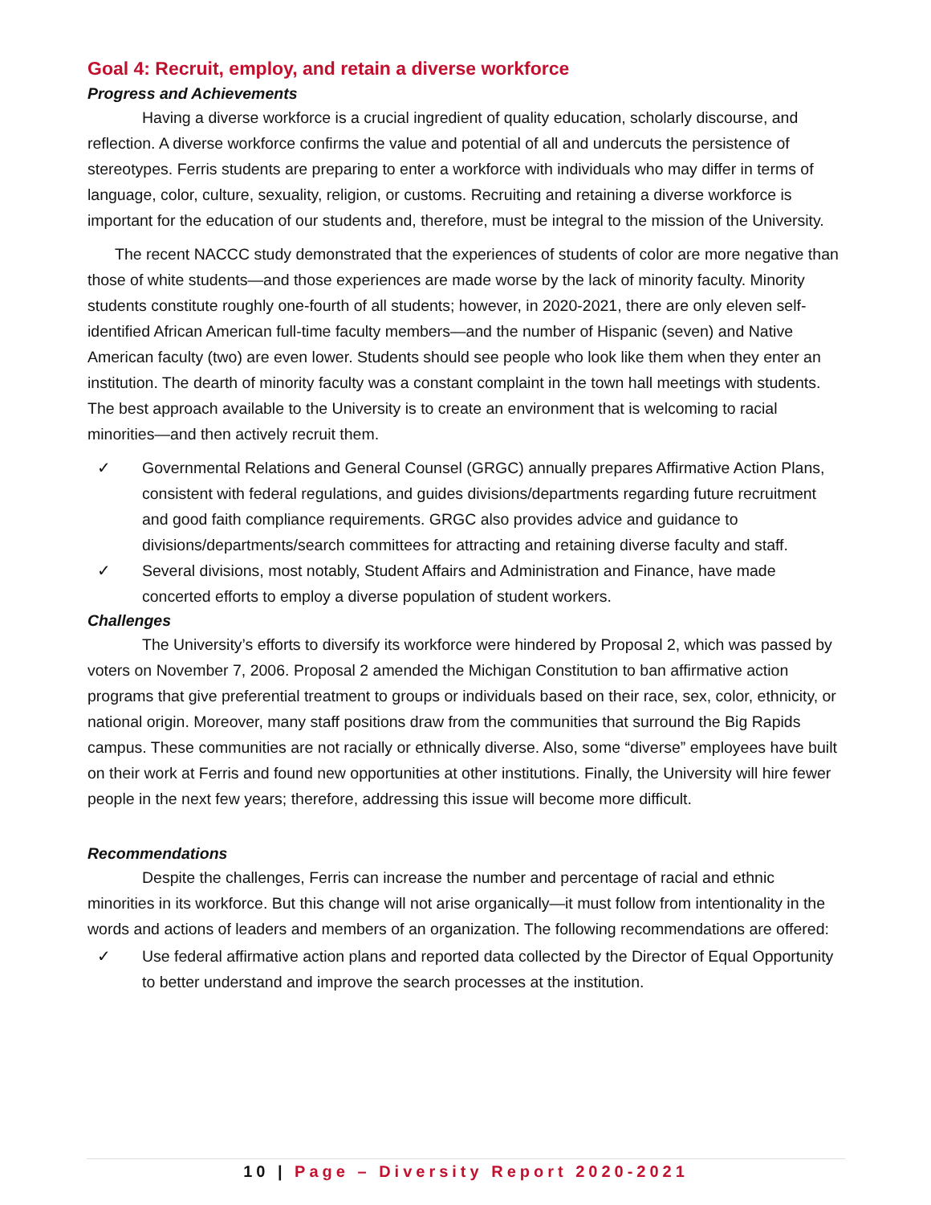Goal 4: Recruit, employ, and retain a diverse workforce
Progress and Achievements
Having a diverse workforce is a crucial ingredient of quality education, scholarly discourse, and reflection. A diverse workforce confirms the value and potential of all and undercuts the persistence of stereotypes. Ferris students are preparing to enter a workforce with individuals who may differ in terms of language, color, culture, sexuality, religion, or customs. Recruiting and retaining a diverse workforce is important for the education of our students and, therefore, must be integral to the mission of the University.
The recent NACCC study demonstrated that the experiences of students of color are more negative than those of white students—and those experiences are made worse by the lack of minority faculty. Minority students constitute roughly one-fourth of all students; however, in 2020-2021, there are only eleven self-identified African American full-time faculty members—and the number of Hispanic (seven) and Native American faculty (two) are even lower. Students should see people who look like them when they enter an institution. The dearth of minority faculty was a constant complaint in the town hall meetings with students. The best approach available to the University is to create an environment that is welcoming to racial minorities—and then actively recruit them.
✓ Governmental Relations and General Counsel (GRGC) annually prepares Affirmative Action Plans, consistent with federal regulations, and guides divisions/departments regarding future recruitment and good faith compliance requirements. GRGC also provides advice and guidance to divisions/departments/search committees for attracting and retaining diverse faculty and staff.
✓ Several divisions, most notably, Student Affairs and Administration and Finance, have made concerted efforts to employ a diverse population of student workers.
Challenges
The University’s efforts to diversify its workforce were hindered by Proposal 2, which was passed by voters on November 7, 2006. Proposal 2 amended the Michigan Constitution to ban affirmative action programs that give preferential treatment to groups or individuals based on their race, sex, color, ethnicity, or national origin. Moreover, many staff positions draw from the communities that surround the Big Rapids campus. These communities are not racially or ethnically diverse. Also, some “diverse” employees have built on their work at Ferris and found new opportunities at other institutions. Finally, the University will hire fewer people in the next few years; therefore, addressing this issue will become more difficult.
Recommendations
Despite the challenges, Ferris can increase the number and percentage of racial and ethnic minorities in its workforce. But this change will not arise organically—it must follow from intentionality in the words and actions of leaders and members of an organization. The following recommendations are offered:
✓ Use federal affirmative action plans and reported data collected by the Director of Equal Opportunity to better understand and improve the search processes at the institution.
10 | Page – Diversity Report 2020-2021